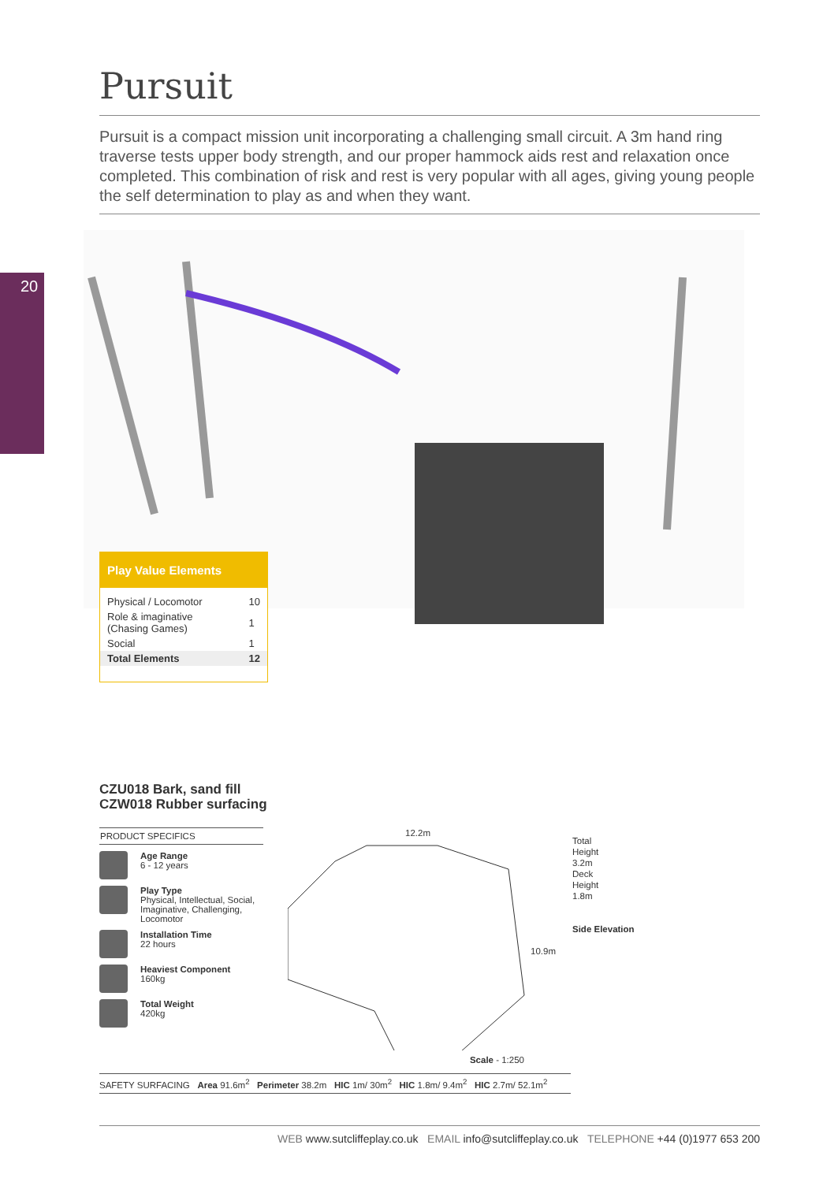20
Pursuit
Pursuit is a compact mission unit incorporating a challenging small circuit. A 3m hand ring traverse tests upper body strength, and our proper hammock aids rest and relaxation once completed. This combination of risk and rest is very popular with all ages, giving young people the self determination to play as and when they want.
Play Value Elements
| Physical / Locomotor | 10 |
| Role & imaginative (Chasing Games) | 1 |
| Social | 1 |
| Total Elements | 12 |
CZU018 Bark, sand fill
CZW018 Rubber surfacing
PRODUCT SPECIFICS
Age Range
6 - 12 years
Play Type
Physical, Intellectual, Social, Imaginative, Challenging, Locomotor
Installation Time
22 hours
Heaviest Component
160kg
Total Weight
420kg
12.2m
10.9m
Scale - 1:250
Total
Height
3.2m
Deck
Height
1.8m
Side Elevation
SAFETY SURFACING Area 91.6m<sup>2</sup> Perimeter 38.2m HIC 1m/ 30m<sup>2</sup> HIC 1.8m/ 9.4m<sup>2</sup> HIC 2.7m/ 52.1m<sup>2</sup>
WEB www.sutcliffeplay.co.uk EMAIL info@sutcliffeplay.co.uk TELEPHONE +44 (0)1977 653 200